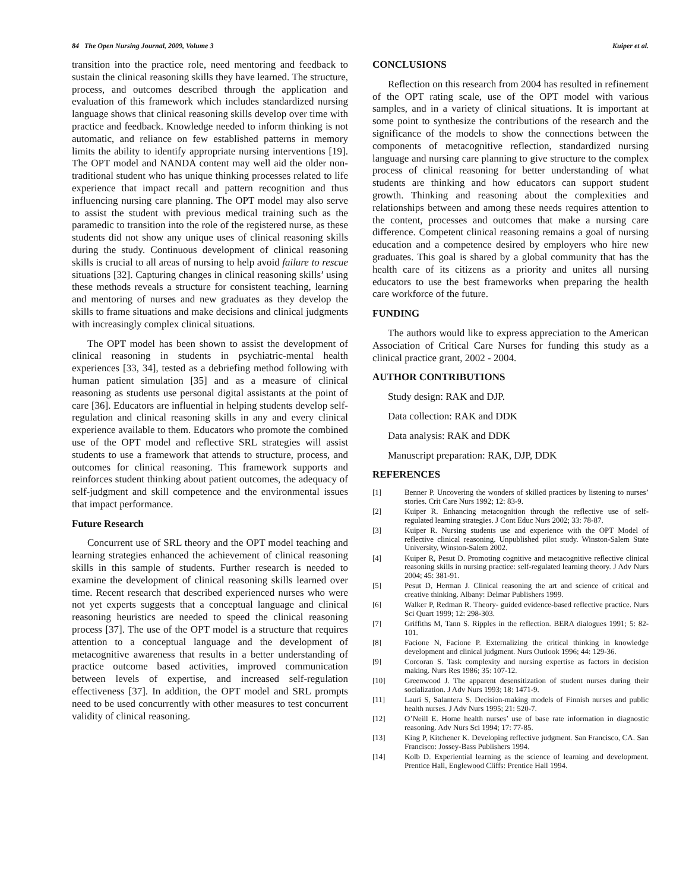84 The Open Nursing Journal, 2009, Volume 3 Kuiper et al.
transition into the practice role, need mentoring and feedback to sustain the clinical reasoning skills they have learned. The structure, process, and outcomes described through the application and evaluation of this framework which includes standardized nursing language shows that clinical reasoning skills develop over time with practice and feedback. Knowledge needed to inform thinking is not automatic, and reliance on few established patterns in memory limits the ability to identify appropriate nursing interventions [19]. The OPT model and NANDA content may well aid the older non-traditional student who has unique thinking processes related to life experience that impact recall and pattern recognition and thus influencing nursing care planning. The OPT model may also serve to assist the student with previous medical training such as the paramedic to transition into the role of the registered nurse, as these students did not show any unique uses of clinical reasoning skills during the study. Continuous development of clinical reasoning skills is crucial to all areas of nursing to help avoid failure to rescue situations [32]. Capturing changes in clinical reasoning skills’ using these methods reveals a structure for consistent teaching, learning and mentoring of nurses and new graduates as they develop the skills to frame situations and make decisions and clinical judgments with increasingly complex clinical situations.
The OPT model has been shown to assist the development of clinical reasoning in students in psychiatric-mental health experiences [33, 34], tested as a debriefing method following with human patient simulation [35] and as a measure of clinical reasoning as students use personal digital assistants at the point of care [36]. Educators are influential in helping students develop self-regulation and clinical reasoning skills in any and every clinical experience available to them. Educators who promote the combined use of the OPT model and reflective SRL strategies will assist students to use a framework that attends to structure, process, and outcomes for clinical reasoning. This framework supports and reinforces student thinking about patient outcomes, the adequacy of self-judgment and skill competence and the environmental issues that impact performance.
Future Research
Concurrent use of SRL theory and the OPT model teaching and learning strategies enhanced the achievement of clinical reasoning skills in this sample of students. Further research is needed to examine the development of clinical reasoning skills learned over time. Recent research that described experienced nurses who were not yet experts suggests that a conceptual language and clinical reasoning heuristics are needed to speed the clinical reasoning process [37]. The use of the OPT model is a structure that requires attention to a conceptual language and the development of metacognitive awareness that results in a better understanding of practice outcome based activities, improved communication between levels of expertise, and increased self-regulation effectiveness [37]. In addition, the OPT model and SRL prompts need to be used concurrently with other measures to test concurrent validity of clinical reasoning.
CONCLUSIONS
Reflection on this research from 2004 has resulted in refinement of the OPT rating scale, use of the OPT model with various samples, and in a variety of clinical situations. It is important at some point to synthesize the contributions of the research and the significance of the models to show the connections between the components of metacognitive reflection, standardized nursing language and nursing care planning to give structure to the complex process of clinical reasoning for better understanding of what students are thinking and how educators can support student growth. Thinking and reasoning about the complexities and relationships between and among these needs requires attention to the content, processes and outcomes that make a nursing care difference. Competent clinical reasoning remains a goal of nursing education and a competence desired by employers who hire new graduates. This goal is shared by a global community that has the health care of its citizens as a priority and unites all nursing educators to use the best frameworks when preparing the health care workforce of the future.
FUNDING
The authors would like to express appreciation to the American Association of Critical Care Nurses for funding this study as a clinical practice grant, 2002 - 2004.
AUTHOR CONTRIBUTIONS
Study design: RAK and DJP.
Data collection: RAK and DDK
Data analysis: RAK and DDK
Manuscript preparation: RAK, DJP, DDK
REFERENCES
[1] Benner P. Uncovering the wonders of skilled practices by listening to nurses’ stories. Crit Care Nurs 1992; 12: 83-9.
[2] Kuiper R. Enhancing metacognition through the reflective use of self-regulated learning strategies. J Cont Educ Nurs 2002; 33: 78-87.
[3] Kuiper R. Nursing students use and experience with the OPT Model of reflective clinical reasoning. Unpublished pilot study. Winston-Salem State University, Winston-Salem 2002.
[4] Kuiper R, Pesut D. Promoting cognitive and metacognitive reflective clinical reasoning skills in nursing practice: self-regulated learning theory. J Adv Nurs 2004; 45: 381-91.
[5] Pesut D, Herman J. Clinical reasoning the art and science of critical and creative thinking. Albany: Delmar Publishers 1999.
[6] Walker P, Redman R. Theory- guided evidence-based reflective practice. Nurs Sci Quart 1999; 12: 298-303.
[7] Griffiths M, Tann S. Ripples in the reflection. BERA dialogues 1991; 5: 82-101.
[8] Facione N, Facione P. Externalizing the critical thinking in knowledge development and clinical judgment. Nurs Outlook 1996; 44: 129-36.
[9] Corcoran S. Task complexity and nursing expertise as factors in decision making. Nurs Res 1986; 35: 107-12.
[10] Greenwood J. The apparent desensitization of student nurses during their socialization. J Adv Nurs 1993; 18: 1471-9.
[11] Lauri S, Salantera S. Decision-making models of Finnish nurses and public health nurses. J Adv Nurs 1995; 21: 520-7.
[12] O’Neill E. Home health nurses’ use of base rate information in diagnostic reasoning. Adv Nurs Sci 1994; 17: 77-85.
[13] King P, Kitchener K. Developing reflective judgment. San Francisco, CA. San Francisco: Jossey-Bass Publishers 1994.
[14] Kolb D. Experiential learning as the science of learning and development. Prentice Hall, Englewood Cliffs: Prentice Hall 1994.